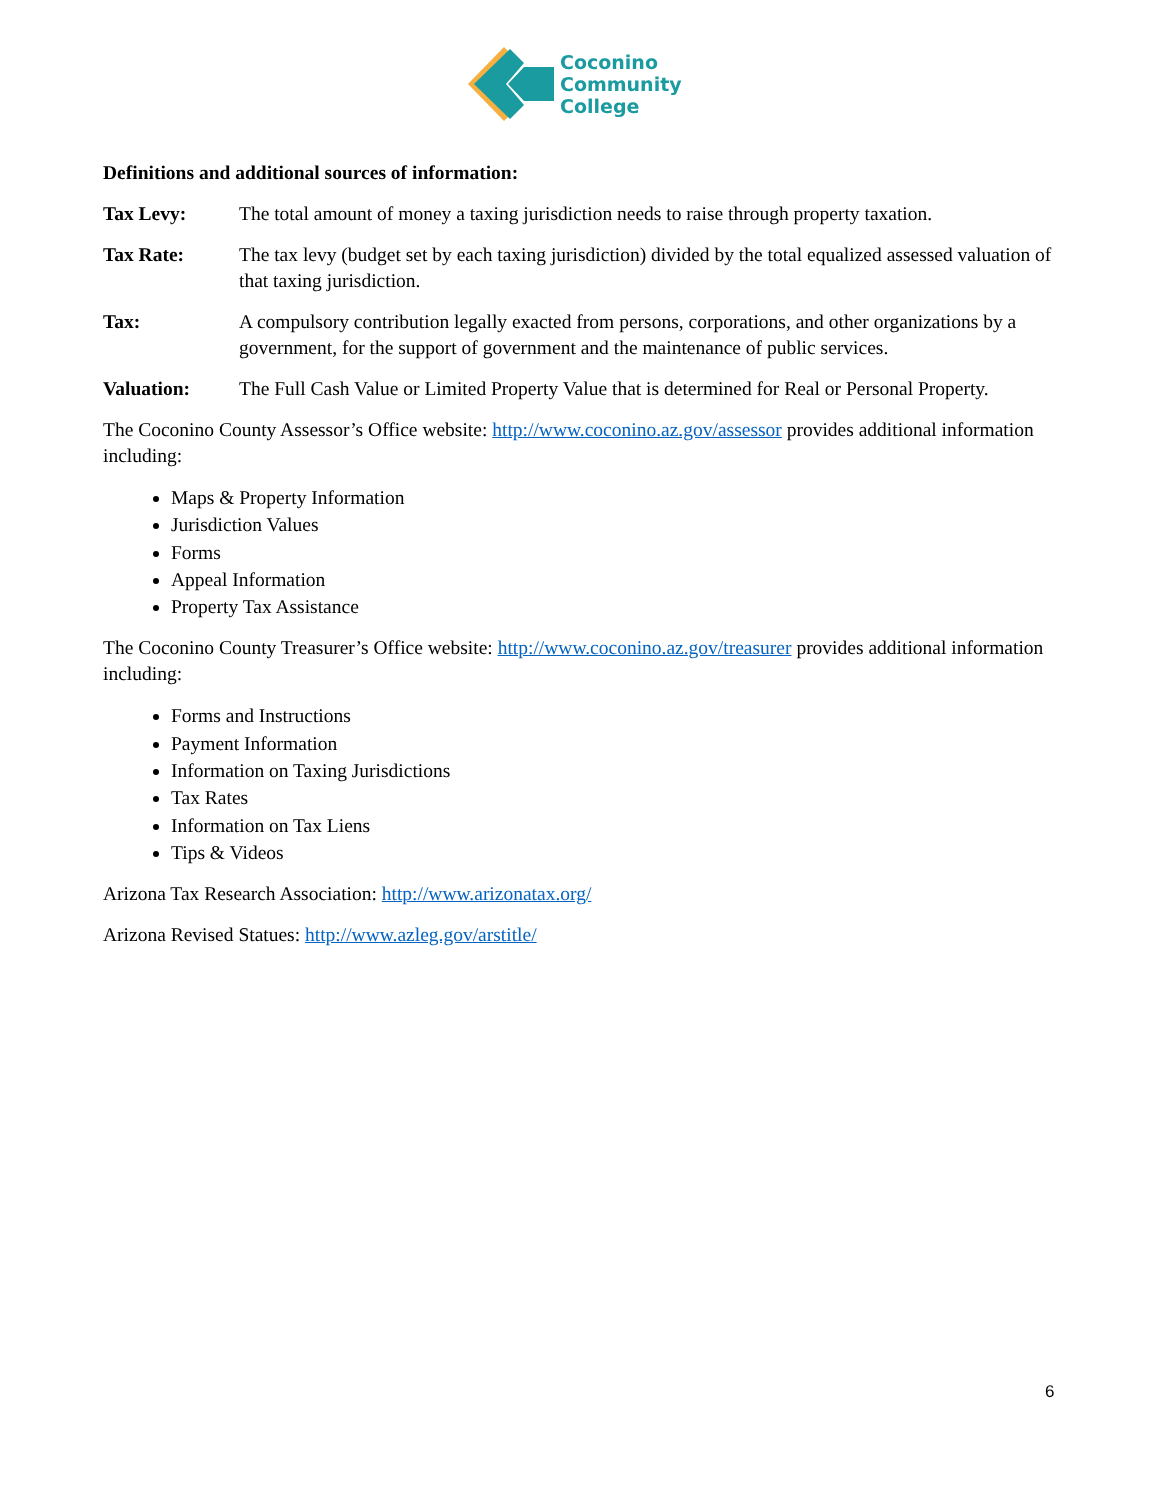Coconino
Community
College
Definitions and additional sources of information:
Tax Levy: The total amount of money a taxing jurisdiction needs to raise through property taxation.
Tax Rate: The tax levy (budget set by each taxing jurisdiction) divided by the total equalized assessed valuation of that taxing jurisdiction.
Tax: A compulsory contribution legally exacted from persons, corporations, and other organizations by a government, for the support of government and the maintenance of public services.
Valuation: The Full Cash Value or Limited Property Value that is determined for Real or Personal Property.
The Coconino County Assessor’s Office website: http://www.coconino.az.gov/assessor provides additional information including:
Maps & Property Information
Jurisdiction Values
Forms
Appeal Information
Property Tax Assistance
The Coconino County Treasurer’s Office website: http://www.coconino.az.gov/treasurer provides additional information including:
Forms and Instructions
Payment Information
Information on Taxing Jurisdictions
Tax Rates
Information on Tax Liens
Tips & Videos
Arizona Tax Research Association: http://www.arizonatax.org/
Arizona Revised Statues: http://www.azleg.gov/arstitle/
6